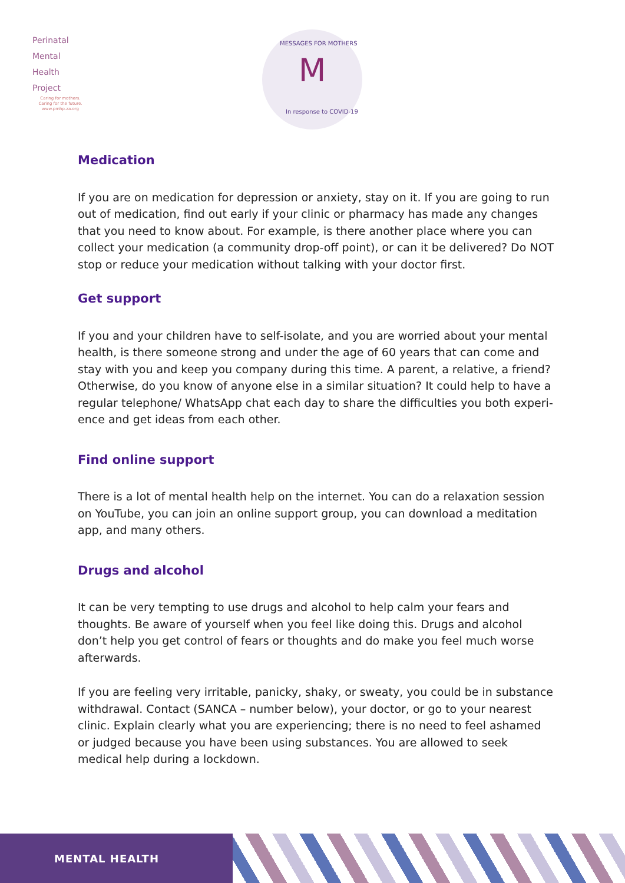Perinatal
Mental
Health
Project
Caring for mothers.
Caring for the future.
www.pmhp.za.org
MESSAGES FOR MOTHERS M
In response to COVID-19
Medication
If you are on medication for depression or anxiety, stay on it. If you are going to run out of medication, find out early if your clinic or pharmacy has made any changes that you need to know about. For example, is there another place where you can collect your medication (a community drop-off point), or can it be delivered? Do NOT stop or reduce your medication without talking with your doctor first.
Get support
If you and your children have to self-isolate, and you are worried about your mental health, is there someone strong and under the age of 60 years that can come and stay with you and keep you company during this time. A parent, a relative, a friend? Otherwise, do you know of anyone else in a similar situation? It could help to have a regular telephone/ WhatsApp chat each day to share the difficulties you both experi-ence and get ideas from each other.
Find online support
There is a lot of mental health help on the internet. You can do a relaxation session on YouTube, you can join an online support group, you can download a meditation app, and many others.
Drugs and alcohol
It can be very tempting to use drugs and alcohol to help calm your fears and thoughts. Be aware of yourself when you feel like doing this. Drugs and alcohol don’t help you get control of fears or thoughts and do make you feel much worse afterwards.
If you are feeling very irritable, panicky, shaky, or sweaty, you could be in substance withdrawal. Contact (SANCA – number below), your doctor, or go to your nearest clinic. Explain clearly what you are experiencing; there is no need to feel ashamed or judged because you have been using substances. You are allowed to seek medical help during a lockdown.
MENTAL HEALTH